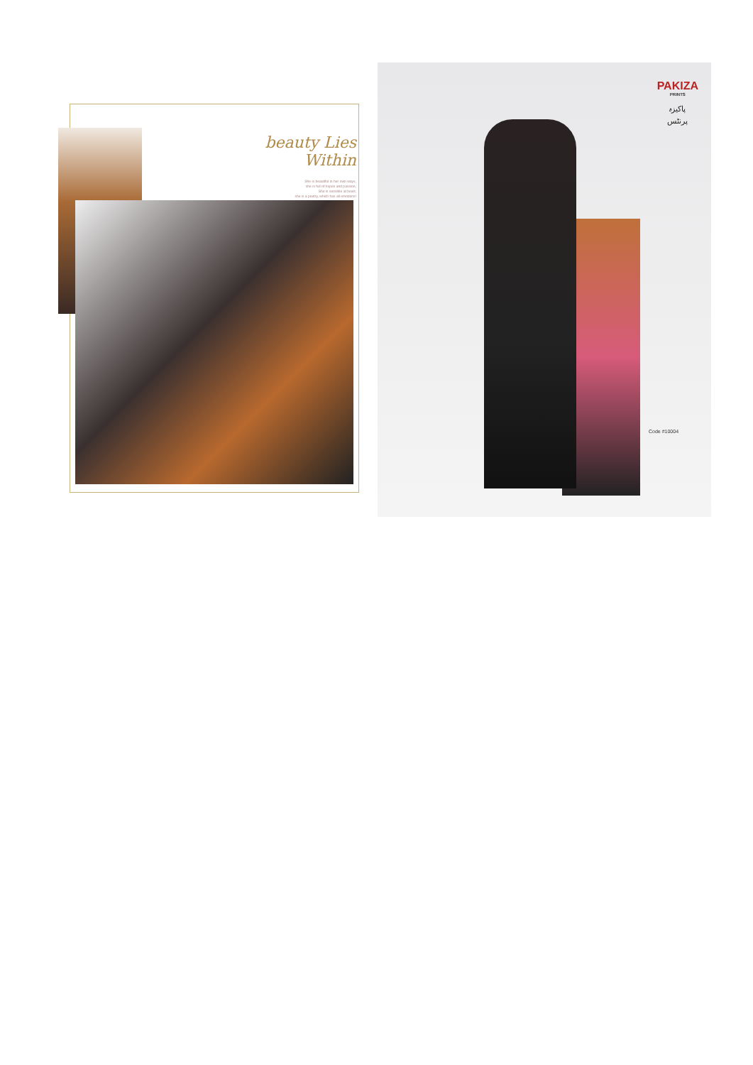beauty Lies Within
She is beautiful in her own ways,
she is full of hopes and passion,
She is sensible at heart,
she is a poetry, which has all emotions!
PAKIZA
PRINTS
پاکیزہ
پرنٹس
Code #10004